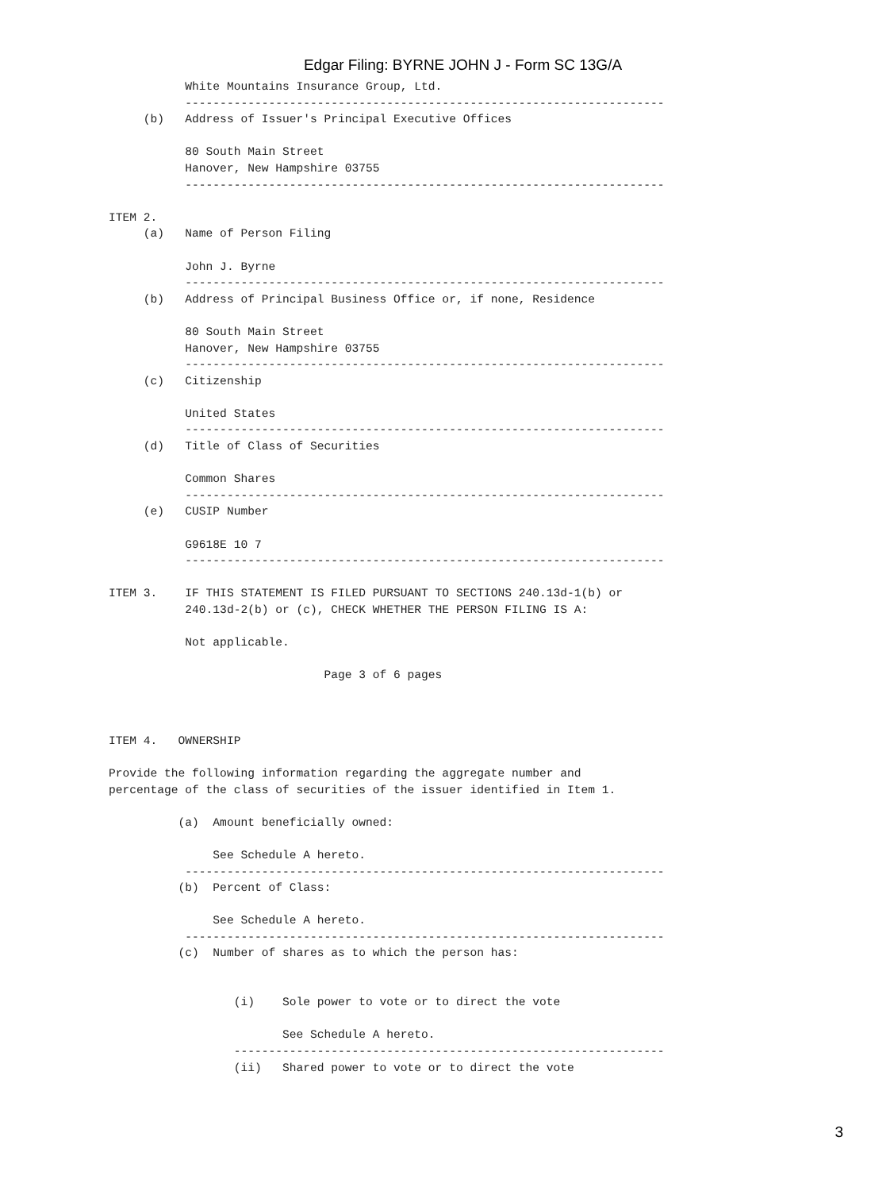Edgar Filing: BYRNE JOHN J - Form SC 13G/A
           White Mountains Insurance Group, Ltd.
           ---------------------------------------------------------------------
     (b)   Address of Issuer's Principal Executive Offices

           80 South Main Street
           Hanover, New Hampshire 03755
           ---------------------------------------------------------------------

ITEM 2.
     (a)   Name of Person Filing

           John J. Byrne
           ---------------------------------------------------------------------
     (b)   Address of Principal Business Office or, if none, Residence

           80 South Main Street
           Hanover, New Hampshire 03755
           ---------------------------------------------------------------------
     (c)   Citizenship

           United States
           ---------------------------------------------------------------------
     (d)   Title of Class of Securities

           Common Shares
           ---------------------------------------------------------------------
     (e)   CUSIP Number

           G9618E 10 7
           ---------------------------------------------------------------------

ITEM 3.    IF THIS STATEMENT IS FILED PURSUANT TO SECTIONS 240.13d-1(b) or
           240.13d-2(b) or (c), CHECK WHETHER THE PERSON FILING IS A:

           Not applicable.

                               Page 3 of 6 pages



ITEM 4.   OWNERSHIP

Provide the following information regarding the aggregate number and
percentage of the class of securities of the issuer identified in Item 1.

          (a)  Amount beneficially owned:

               See Schedule A hereto.
           ---------------------------------------------------------------------
          (b)  Percent of Class:

               See Schedule A hereto.
           ---------------------------------------------------------------------
          (c)  Number of shares as to which the person has:


                  (i)    Sole power to vote or to direct the vote

                         See Schedule A hereto.
                  --------------------------------------------------------------
                  (ii)   Shared power to vote or to direct the vote
3